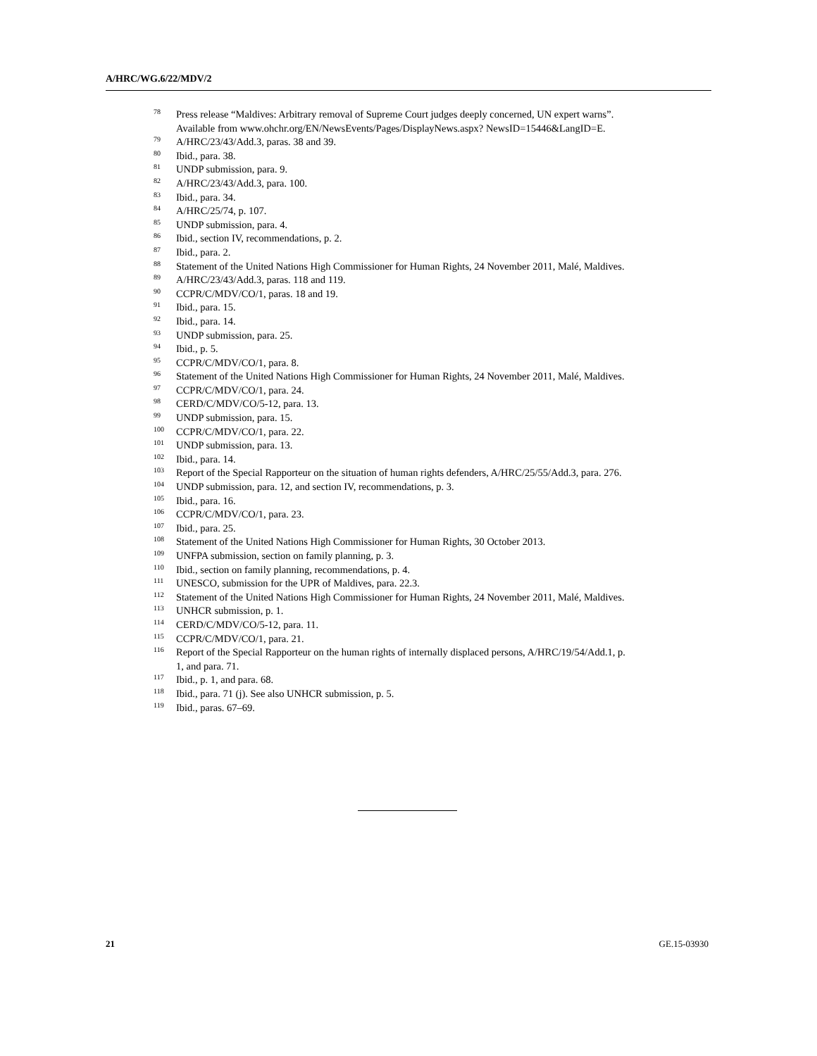A/HRC/WG.6/22/MDV/2
<sup>78</sup> Press release “Maldives: Arbitrary removal of Supreme Court judges deeply concerned, UN expert warns”. Available from www.ohchr.org/EN/NewsEvents/Pages/DisplayNews.aspx? NewsID=15446&LangID=E.
<sup>79</sup> A/HRC/23/43/Add.3, paras. 38 and 39.
<sup>80</sup> Ibid., para. 38.
<sup>81</sup> UNDP submission, para. 9.
<sup>82</sup> A/HRC/23/43/Add.3, para. 100.
<sup>83</sup> Ibid., para. 34.
<sup>84</sup> A/HRC/25/74, p. 107.
<sup>85</sup> UNDP submission, para. 4.
<sup>86</sup> Ibid., section IV, recommendations, p. 2.
<sup>87</sup> Ibid., para. 2.
<sup>88</sup> Statement of the United Nations High Commissioner for Human Rights, 24 November 2011, Malé, Maldives.
<sup>89</sup> A/HRC/23/43/Add.3, paras. 118 and 119.
<sup>90</sup> CCPR/C/MDV/CO/1, paras. 18 and 19.
<sup>91</sup> Ibid., para. 15.
<sup>92</sup> Ibid., para. 14.
<sup>93</sup> UNDP submission, para. 25.
<sup>94</sup> Ibid., p. 5.
<sup>95</sup> CCPR/C/MDV/CO/1, para. 8.
<sup>96</sup> Statement of the United Nations High Commissioner for Human Rights, 24 November 2011, Malé, Maldives.
<sup>97</sup> CCPR/C/MDV/CO/1, para. 24.
<sup>98</sup> CERD/C/MDV/CO/5-12, para. 13.
<sup>99</sup> UNDP submission, para. 15.
<sup>100</sup> CCPR/C/MDV/CO/1, para. 22.
<sup>101</sup> UNDP submission, para. 13.
<sup>102</sup> Ibid., para. 14.
<sup>103</sup> Report of the Special Rapporteur on the situation of human rights defenders, A/HRC/25/55/Add.3, para. 276.
<sup>104</sup> UNDP submission, para. 12, and section IV, recommendations, p. 3.
<sup>105</sup> Ibid., para. 16.
<sup>106</sup> CCPR/C/MDV/CO/1, para. 23.
<sup>107</sup> Ibid., para. 25.
<sup>108</sup> Statement of the United Nations High Commissioner for Human Rights, 30 October 2013.
<sup>109</sup> UNFPA submission, section on family planning, p. 3.
<sup>110</sup> Ibid., section on family planning, recommendations, p. 4.
<sup>111</sup> UNESCO, submission for the UPR of Maldives, para. 22.3.
<sup>112</sup> Statement of the United Nations High Commissioner for Human Rights, 24 November 2011, Malé, Maldives.
<sup>113</sup> UNHCR submission, p. 1.
<sup>114</sup> CERD/C/MDV/CO/5-12, para. 11.
<sup>115</sup> CCPR/C/MDV/CO/1, para. 21.
<sup>116</sup> Report of the Special Rapporteur on the human rights of internally displaced persons, A/HRC/19/54/Add.1, p. 1, and para. 71.
<sup>117</sup> Ibid., p. 1, and para. 68.
<sup>118</sup> Ibid., para. 71 (j). See also UNHCR submission, p. 5.
<sup>119</sup> Ibid., paras. 67–69.
21 GE.15-03930